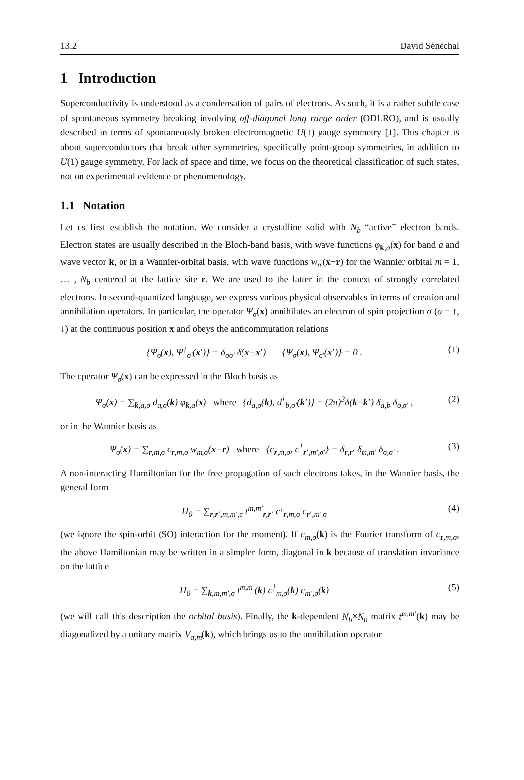13.2 David Sénéchal
1 Introduction
Superconductivity is understood as a condensation of pairs of electrons. As such, it is a rather subtle case of spontaneous symmetry breaking involving off-diagonal long range order (ODLRO), and is usually described in terms of spontaneously broken electromagnetic U(1) gauge symmetry [1]. This chapter is about superconductors that break other symmetries, specifically point-group symmetries, in addition to U(1) gauge symmetry. For lack of space and time, we focus on the theoretical classification of such states, not on experimental evidence or phenomenology.
1.1 Notation
Let us first establish the notation. We consider a crystalline solid with N<sub>b</sub> “active” electron bands. Electron states are usually described in the Bloch-band basis, with wave functions φ<sub>k,a</sub>(x) for band a and wave vector k, or in a Wannier-orbital basis, with wave functions w<sub>m</sub>(x−r) for the Wannier orbital m = 1, … , N<sub>b</sub> centered at the lattice site r. We are used to the latter in the context of strongly correlated electrons. In second-quantized language, we express various physical observables in terms of creation and annihilation operators. In particular, the operator Ψ<sub>σ</sub>(x) annihilates an electron of spin projection σ (σ = ↑, ↓) at the continuous position x and obeys the anticommutation relations
{Ψ<sub>σ</sub>(x), Ψ<sup>†</sup><sub>σ′</sub>(x′)} = δ<sub>σσ′</sub> δ(x−x′) {Ψ<sub>σ</sub>(x), Ψ<sub>σ′</sub>(x′)} = 0 . (1)
The operator Ψ<sub>σ</sub>(x) can be expressed in the Bloch basis as
Ψ<sub>σ</sub>(x) = ∑<sub>k,a,σ</sub> d<sub>a,σ</sub>(k) φ<sub>k,a</sub>(x) where {d<sub>a,σ</sub>(k), d<sup>†</sup><sub>b,σ′</sub>(k′)} = (2π)<sup>3</sup>δ(k−k′) δ<sub>a,b</sub> δ<sub>σ,σ′</sub> , (2)
or in the Wannier basis as
Ψ<sub>σ</sub>(x) = ∑<sub>r,m,σ</sub> c<sub>r,m,σ</sub> w<sub>m,σ</sub>(x−r) where {c<sub>r,m,σ</sub>, c<sup>†</sup><sub>r′,m′,σ′</sub>} = δ<sub>r,r′</sub> δ<sub>m,m′</sub> δ<sub>σ,σ′</sub> . (3)
A non-interacting Hamiltonian for the free propagation of such electrons takes, in the Wannier basis, the general form
H<sub>0</sub> = ∑<sub>r,r′,m,m′,σ</sub> t<sup>m,m′</sup><sub>r,r′</sub> c<sup>†</sup><sub>r,m,σ</sub> c<sub>r′,m′,σ</sub> (4)
(we ignore the spin-orbit (SO) interaction for the moment). If c<sub>m,σ</sub>(k) is the Fourier transform of c<sub>r,m,σ</sub>, the above Hamiltonian may be written in a simpler form, diagonal in k because of translation invariance on the lattice
H<sub>0</sub> = ∑<sub>k,m,m′,σ</sub> t<sup>m,m′</sup>(k) c<sup>†</sup><sub>m,σ</sub>(k) c<sub>m′,σ</sub>(k) (5)
(we will call this description the orbital basis). Finally, the k-dependent N<sub>b</sub>×N<sub>b</sub> matrix t<sup>m,m′</sup>(k) may be diagonalized by a unitary matrix V<sub>a,m</sub>(k), which brings us to the annihilation operator